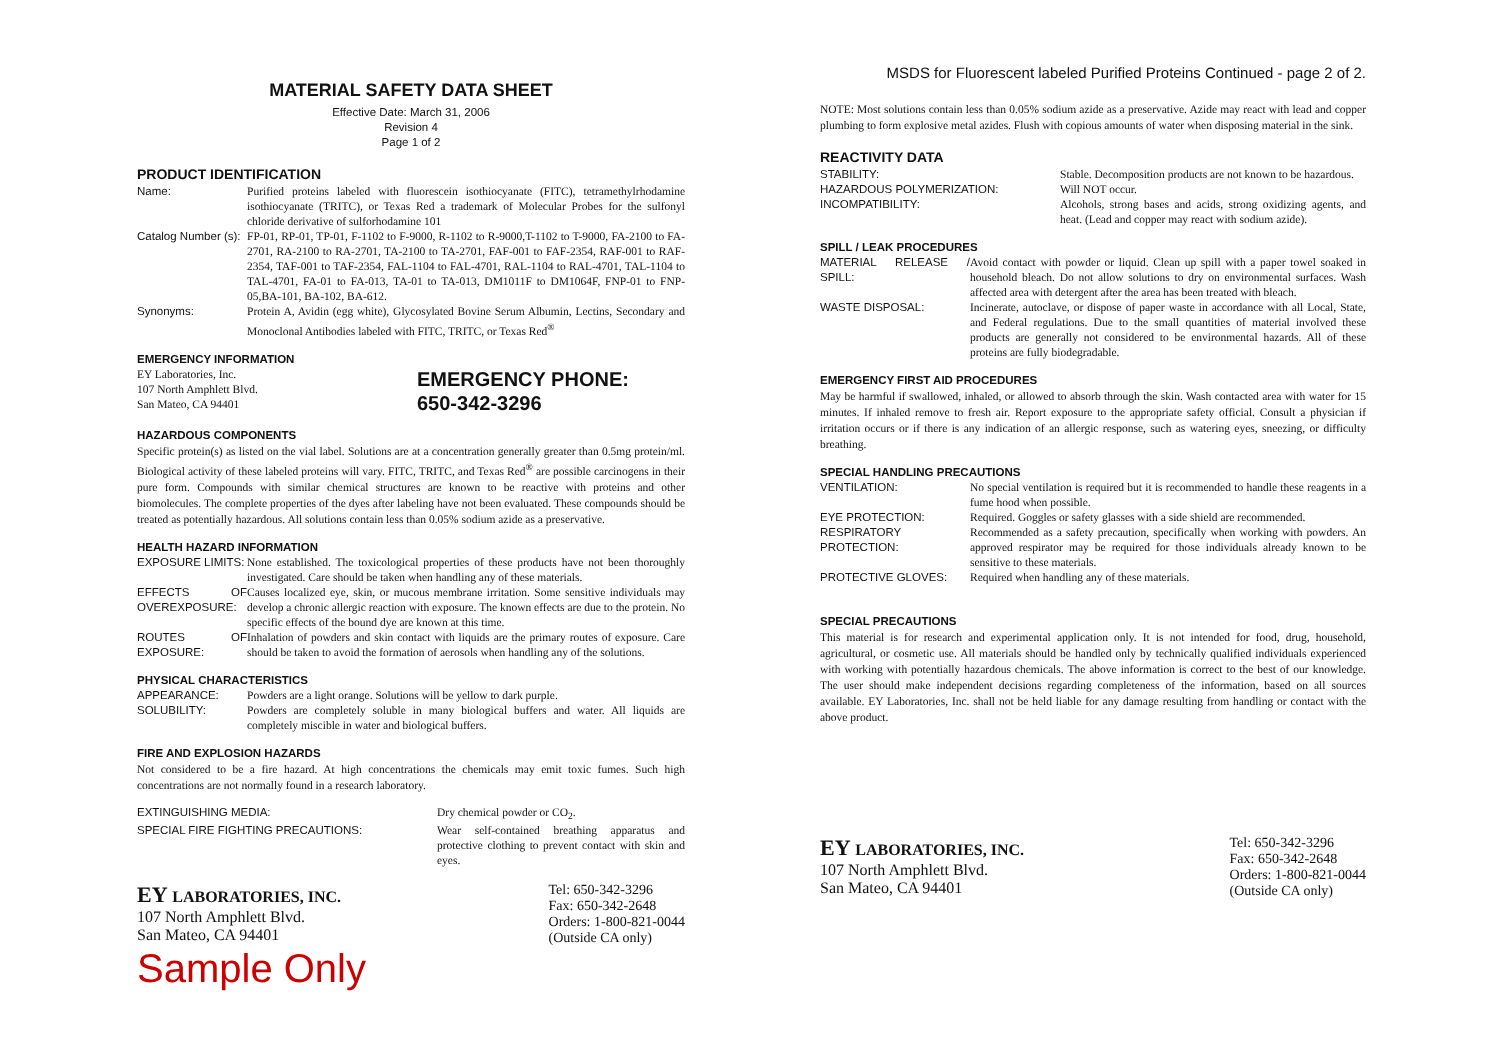MATERIAL SAFETY DATA SHEET
Effective Date: March 31, 2006
Revision 4
Page 1 of 2
PRODUCT IDENTIFICATION
Name: Purified proteins labeled with fluorescein isothiocyanate (FITC), tetramethylrhodamine isothiocyanate (TRITC), or Texas Red a trademark of Molecular Probes for the sulfonyl chloride derivative of sulforhodamine 101
Catalog Number (s): FP-01, RP-01, TP-01, F-1102 to F-9000, R-1102 to R-9000,T-1102 to T-9000, FA-2100 to FA-2701, RA-2100 to RA-2701, TA-2100 to TA-2701, FAF-001 to FAF-2354, RAF-001 to RAF-2354, TAF-001 to TAF-2354, FAL-1104 to FAL-4701, RAL-1104 to RAL-4701, TAL-1104 to TAL-4701, FA-01 to FA-013, TA-01 to TA-013, DM1011F to DM1064F, FNP-01 to FNP-05,BA-101, BA-102, BA-612.
Synonyms: Protein A, Avidin (egg white), Glycosylated Bovine Serum Albumin, Lectins, Secondary and Monoclonal Antibodies labeled with FITC, TRITC, or Texas Red<sup>®</sup>
EMERGENCY INFORMATION
EY Laboratories, Inc.
107 North Amphlett Blvd.
San Mateo, CA 94401
EMERGENCY PHONE:
650-342-3296
HAZARDOUS COMPONENTS
Specific protein(s) as listed on the vial label. Solutions are at a concentration generally greater than 0.5mg protein/ml. Biological activity of these labeled proteins will vary. FITC, TRITC, and Texas Red<sup>®</sup> are possible carcinogens in their pure form. Compounds with similar chemical structures are known to be reactive with proteins and other biomolecules. The complete properties of the dyes after labeling have not been evaluated. These compounds should be treated as potentially hazardous. All solutions contain less than 0.05% sodium azide as a preservative.
HEALTH HAZARD INFORMATION
EXPOSURE LIMITS: None established. The toxicological properties of these products have not been thoroughly investigated. Care should be taken when handling any of these materials.
EFFECTS OF OVEREXPOSURE: Causes localized eye, skin, or mucous membrane irritation. Some sensitive individuals may develop a chronic allergic reaction with exposure. The known effects are due to the protein. No specific effects of the bound dye are known at this time.
ROUTES OF EXPOSURE: Inhalation of powders and skin contact with liquids are the primary routes of exposure. Care should be taken to avoid the formation of aerosols when handling any of the solutions.
PHYSICAL CHARACTERISTICS
APPEARANCE: Powders are a light orange. Solutions will be yellow to dark purple.
SOLUBILITY: Powders are completely soluble in many biological buffers and water. All liquids are completely miscible in water and biological buffers.
FIRE AND EXPLOSION HAZARDS
Not considered to be a fire hazard. At high concentrations the chemicals may emit toxic fumes. Such high concentrations are not normally found in a research laboratory.
EXTINGUISHING MEDIA: Dry chemical powder or CO<sub>2</sub>.
SPECIAL FIRE FIGHTING PRECAUTIONS:
Wear self-contained breathing apparatus and protective clothing to prevent contact with skin and eyes.
EY LABORATORIES, INC.
107 North Amphlett Blvd.
San Mateo, CA 94401
Tel: 650-342-3296
Fax: 650-342-2648
Orders: 1-800-821-0044
(Outside CA only)
Sample Only
MSDS for Fluorescent labeled Purified Proteins Continued - page 2 of 2.
NOTE: Most solutions contain less than 0.05% sodium azide as a preservative. Azide may react with lead and copper plumbing to form explosive metal azides. Flush with copious amounts of water when disposing material in the sink.
REACTIVITY DATA
STABILITY: Stable. Decomposition products are not known to be hazardous.
HAZARDOUS POLYMERIZATION: Will NOT occur.
INCOMPATIBILITY: Alcohols, strong bases and acids, strong oxidizing agents, and heat. (Lead and copper may react with sodium azide).
SPILL / LEAK PROCEDURES
MATERIAL RELEASE / SPILL: Avoid contact with powder or liquid. Clean up spill with a paper towel soaked in household bleach. Do not allow solutions to dry on environmental surfaces. Wash affected area with detergent after the area has been treated with bleach.
WASTE DISPOSAL: Incinerate, autoclave, or dispose of paper waste in accordance with all Local, State, and Federal regulations. Due to the small quantities of material involved these products are generally not considered to be environmental hazards. All of these proteins are fully biodegradable.
EMERGENCY FIRST AID PROCEDURES
May be harmful if swallowed, inhaled, or allowed to absorb through the skin. Wash contacted area with water for 15 minutes. If inhaled remove to fresh air. Report exposure to the appropriate safety official. Consult a physician if irritation occurs or if there is any indication of an allergic response, such as watering eyes, sneezing, or difficulty breathing.
SPECIAL HANDLING PRECAUTIONS
VENTILATION: No special ventilation is required but it is recommended to handle these reagents in a fume hood when possible.
EYE PROTECTION: Required. Goggles or safety glasses with a side shield are recommended.
RESPIRATORY PROTECTION: Recommended as a safety precaution, specifically when working with powders. An approved respirator may be required for those individuals already known to be sensitive to these materials.
PROTECTIVE GLOVES: Required when handling any of these materials.
SPECIAL PRECAUTIONS
This material is for research and experimental application only. It is not intended for food, drug, household, agricultural, or cosmetic use. All materials should be handled only by technically qualified individuals experienced with working with potentially hazardous chemicals. The above information is correct to the best of our knowledge. The user should make independent decisions regarding completeness of the information, based on all sources available. EY Laboratories, Inc. shall not be held liable for any damage resulting from handling or contact with the above product.
EY LABORATORIES, INC.
107 North Amphlett Blvd.
San Mateo, CA 94401
Tel: 650-342-3296
Fax: 650-342-2648
Orders: 1-800-821-0044
(Outside CA only)